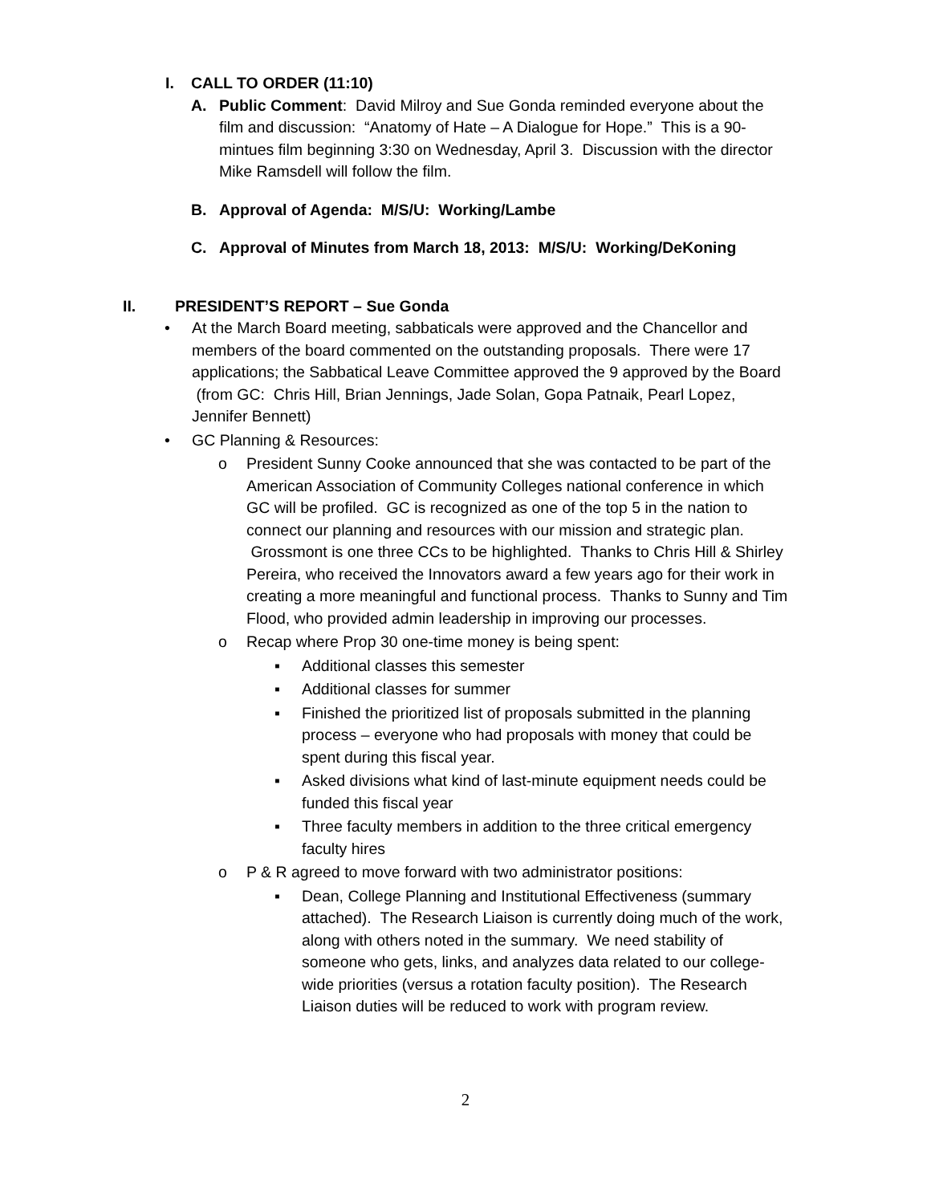I. CALL TO ORDER (11:10)
A. Public Comment: David Milroy and Sue Gonda reminded everyone about the film and discussion: “Anatomy of Hate – A Dialogue for Hope.” This is a 90-mintues film beginning 3:30 on Wednesday, April 3. Discussion with the director Mike Ramsdell will follow the film.
B. Approval of Agenda: M/S/U: Working/Lambe
C. Approval of Minutes from March 18, 2013: M/S/U: Working/DeKoning
II. PRESIDENT’S REPORT – Sue Gonda
• At the March Board meeting, sabbaticals were approved and the Chancellor and members of the board commented on the outstanding proposals. There were 17 applications; the Sabbatical Leave Committee approved the 9 approved by the Board (from GC: Chris Hill, Brian Jennings, Jade Solan, Gopa Patnaik, Pearl Lopez, Jennifer Bennett)
• GC Planning & Resources:
o President Sunny Cooke announced that she was contacted to be part of the American Association of Community Colleges national conference in which GC will be profiled. GC is recognized as one of the top 5 in the nation to connect our planning and resources with our mission and strategic plan. Grossmont is one three CCs to be highlighted. Thanks to Chris Hill & Shirley Pereira, who received the Innovators award a few years ago for their work in creating a more meaningful and functional process. Thanks to Sunny and Tim Flood, who provided admin leadership in improving our processes.
o Recap where Prop 30 one-time money is being spent:
▪ Additional classes this semester
▪ Additional classes for summer
▪ Finished the prioritized list of proposals submitted in the planning process – everyone who had proposals with money that could be spent during this fiscal year.
▪ Asked divisions what kind of last-minute equipment needs could be funded this fiscal year
▪ Three faculty members in addition to the three critical emergency faculty hires
o P & R agreed to move forward with two administrator positions:
▪ Dean, College Planning and Institutional Effectiveness (summary attached). The Research Liaison is currently doing much of the work, along with others noted in the summary. We need stability of someone who gets, links, and analyzes data related to our college-wide priorities (versus a rotation faculty position). The Research Liaison duties will be reduced to work with program review.
2